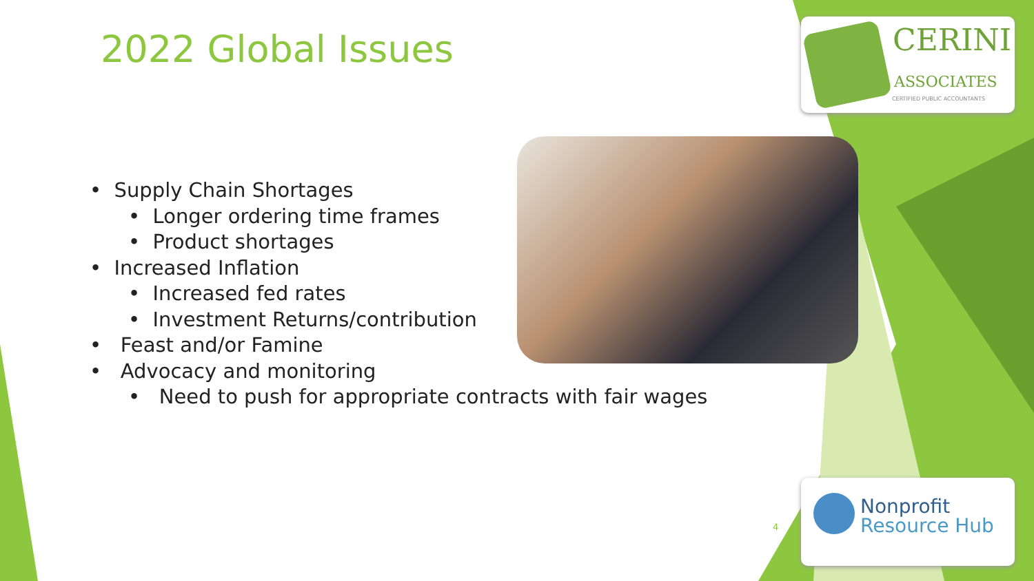2022 Global Issues
• Supply Chain Shortages
• Longer ordering time frames
• Product shortages
• Increased Inflation
• Increased fed rates
• Investment Returns/contribution
• Feast and/or Famine
• Advocacy and monitoring
• Need to push for appropriate contracts with fair wages
CERINI
ASSOCIATES
CERTIFIED PUBLIC ACCOUNTANTS
4
Nonprofit
Resource Hub